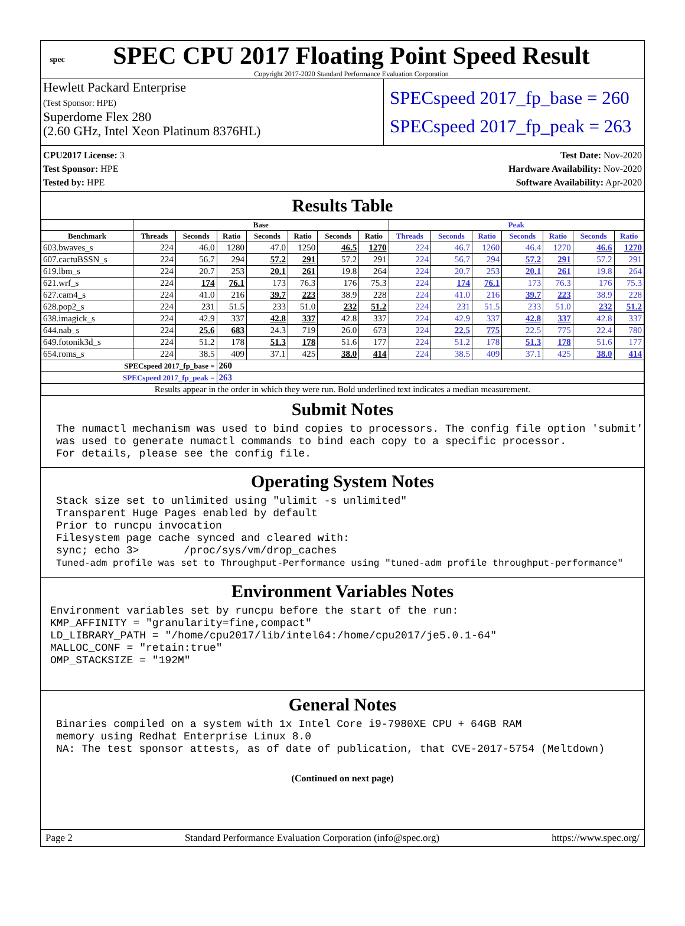spec
SPEC CPU 2017 Floating Point Speed Result
Copyright 2017-2020 Standard Performance Evaluation Corporation
Hewlett Packard Enterprise
(Test Sponsor: HPE)
Superdome Flex 280
(2.60 GHz, Intel Xeon Platinum 8376HL)
SPECspeed 2017_fp_base = 260
SPECspeed 2017_fp_peak = 263
CPU2017 License: 3
Test Sponsor: HPE
Tested by: HPE
Test Date: Nov-2020
Hardware Availability: Nov-2020
Software Availability: Apr-2020
Results Table
| | Base | | | | | | | Peak | | | | | | |
| --- | --- | --- | --- | --- | --- | --- | --- | --- | --- | --- | --- | --- | --- | --- |
| Benchmark | Threads | Seconds | Ratio | Seconds | Ratio | Seconds | Ratio | Threads | Seconds | Ratio | Seconds | Ratio | Seconds | Ratio |
| 603.bwaves_s | 224 | 46.0 | 1280 | 47.0 | 1250 | 46.5 | 1270 | 224 | 46.7 | 1260 | 46.4 | 1270 | 46.6 | 1270 |
| 607.cactuBSSN_s | 224 | 56.7 | 294 | 57.2 | 291 | 57.2 | 291 | 224 | 56.7 | 294 | 57.2 | 291 | 57.2 | 291 |
| 619.lbm_s | 224 | 20.7 | 253 | 20.1 | 261 | 19.8 | 264 | 224 | 20.7 | 253 | 20.1 | 261 | 19.8 | 264 |
| 621.wrf_s | 224 | 174 | 76.1 | 173 | 76.3 | 176 | 75.3 | 224 | 174 | 76.1 | 173 | 76.3 | 176 | 75.3 |
| 627.cam4_s | 224 | 41.0 | 216 | 39.7 | 223 | 38.9 | 228 | 224 | 41.0 | 216 | 39.7 | 223 | 38.9 | 228 |
| 628.pop2_s | 224 | 231 | 51.5 | 233 | 51.0 | 232 | 51.2 | 224 | 231 | 51.5 | 233 | 51.0 | 232 | 51.2 |
| 638.imagick_s | 224 | 42.9 | 337 | 42.8 | 337 | 42.8 | 337 | 224 | 42.9 | 337 | 42.8 | 337 | 42.8 | 337 |
| 644.nab_s | 224 | 25.6 | 683 | 24.3 | 719 | 26.0 | 673 | 224 | 22.5 | 775 | 22.5 | 775 | 22.4 | 780 |
| 649.fotonik3d_s | 224 | 51.2 | 178 | 51.3 | 178 | 51.6 | 177 | 224 | 51.2 | 178 | 51.3 | 178 | 51.6 | 177 |
| 654.roms_s | 224 | 38.5 | 409 | 37.1 | 425 | 38.0 | 414 | 224 | 38.5 | 409 | 37.1 | 425 | 38.0 | 414 |
| SPECspeed 2017_fp_base = | | | 260 | | | | | | | | | | | |
| SPECspeed 2017_fp_peak = | | | 263 | | | | | | | | | | | |
| Results appear in the order in which they were run. Bold underlined text indicates a median measurement. | | | | | | | | | | | | | | |
Submit Notes
The numactl mechanism was used to bind copies to processors. The config file option 'submit'
was used to generate numactl commands to bind each copy to a specific processor.
For details, please see the config file.
Operating System Notes
Stack size set to unlimited using "ulimit -s unlimited"
Transparent Huge Pages enabled by default
Prior to runcpu invocation
Filesystem page cache synced and cleared with:
sync; echo 3>       /proc/sys/vm/drop_caches
Tuned-adm profile was set to Throughput-Performance using "tuned-adm profile throughput-performance"
Environment Variables Notes
Environment variables set by runcpu before the start of the run:
KMP_AFFINITY = "granularity=fine,compact"
LD_LIBRARY_PATH = "/home/cpu2017/lib/intel64:/home/cpu2017/je5.0.1-64"
MALLOC_CONF = "retain:true"
OMP_STACKSIZE = "192M"
General Notes
Binaries compiled on a system with 1x Intel Core i9-7980XE CPU + 64GB RAM
memory using Redhat Enterprise Linux 8.0
NA: The test sponsor attests, as of date of publication, that CVE-2017-5754 (Meltdown)
(Continued on next page)
Page 2 Standard Performance Evaluation Corporation (info@spec.org) https://www.spec.org/